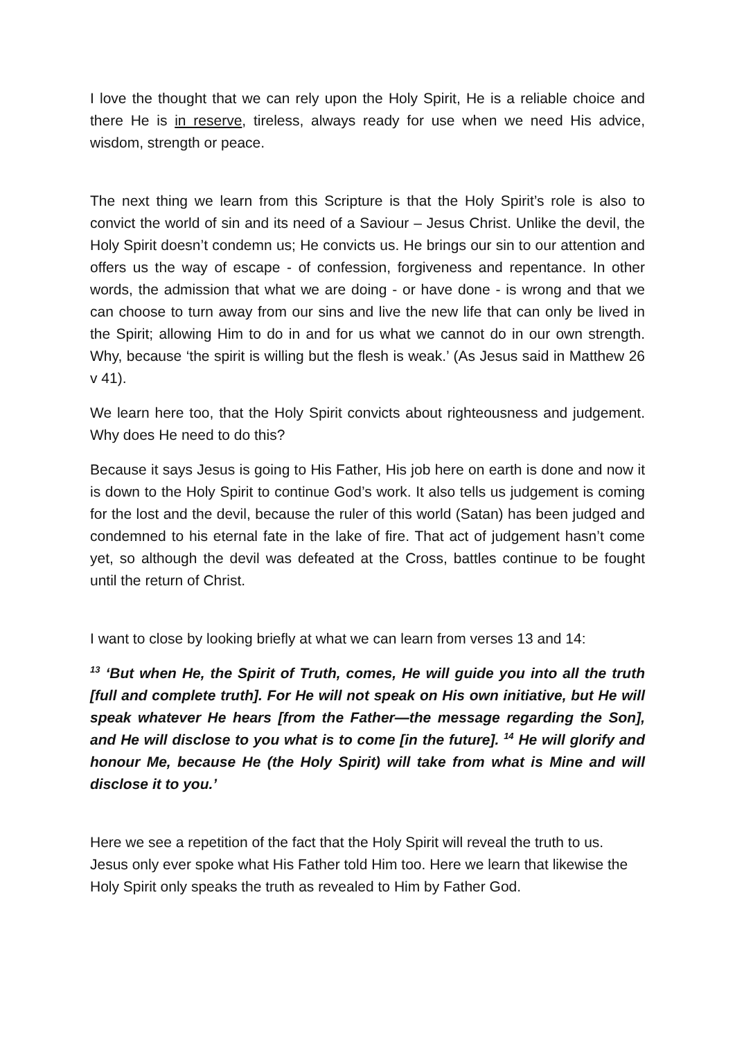I love the thought that we can rely upon the Holy Spirit, He is a reliable choice and there He is in reserve, tireless, always ready for use when we need His advice, wisdom, strength or peace.
The next thing we learn from this Scripture is that the Holy Spirit’s role is also to convict the world of sin and its need of a Saviour – Jesus Christ. Unlike the devil, the Holy Spirit doesn’t condemn us; He convicts us. He brings our sin to our attention and offers us the way of escape - of confession, forgiveness and repentance. In other words, the admission that what we are doing - or have done - is wrong and that we can choose to turn away from our sins and live the new life that can only be lived in the Spirit; allowing Him to do in and for us what we cannot do in our own strength. Why, because ‘the spirit is willing but the flesh is weak.’ (As Jesus said in Matthew 26 v 41).
We learn here too, that the Holy Spirit convicts about righteousness and judgement. Why does He need to do this?
Because it says Jesus is going to His Father, His job here on earth is done and now it is down to the Holy Spirit to continue God’s work. It also tells us judgement is coming for the lost and the devil, because the ruler of this world (Satan) has been judged and condemned to his eternal fate in the lake of fire. That act of judgement hasn’t come yet, so although the devil was defeated at the Cross, battles continue to be fought until the return of Christ.
I want to close by looking briefly at what we can learn from verses 13 and 14:
<sup>13</sup> ‘But when He, the Spirit of Truth, comes, He will guide you into all the truth [full and complete truth]. For He will not speak on His own initiative, but He will speak whatever He hears [from the Father—the message regarding the Son], and He will disclose to you what is to come [in the future]. <sup>14</sup> He will glorify and honour Me, because He (the Holy Spirit) will take from what is Mine and will disclose it to you.’
Here we see a repetition of the fact that the Holy Spirit will reveal the truth to us. Jesus only ever spoke what His Father told Him too. Here we learn that likewise the Holy Spirit only speaks the truth as revealed to Him by Father God.